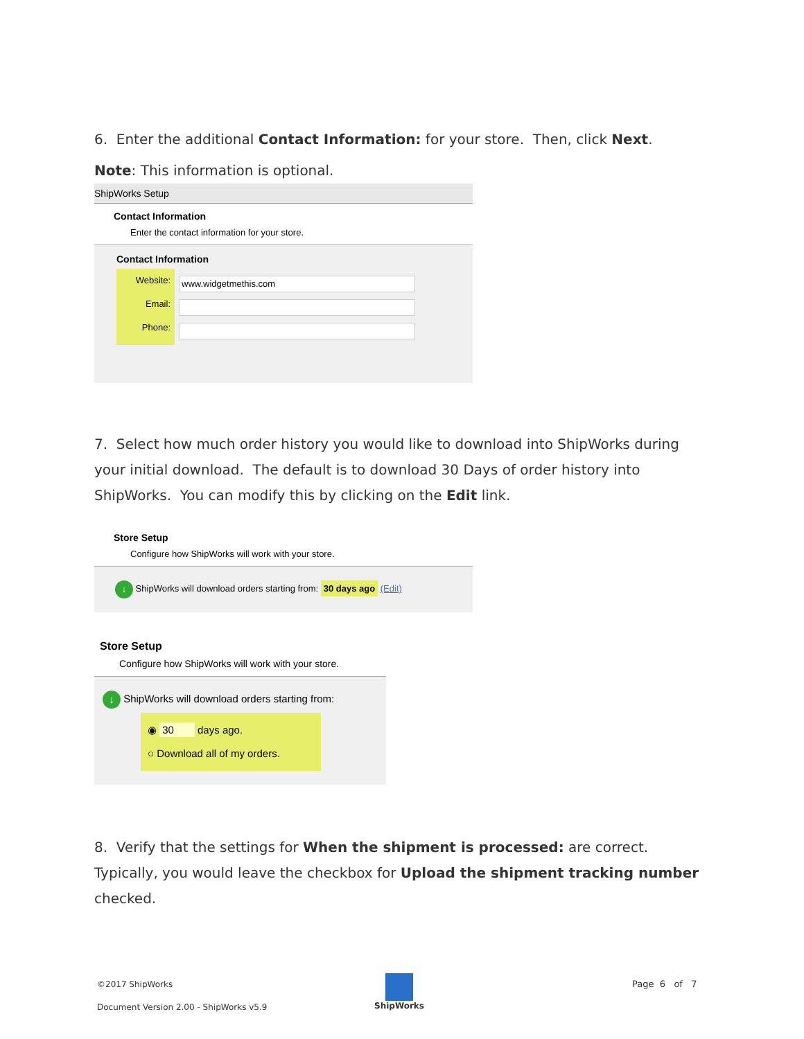6. Enter the additional Contact Information: for your store. Then, click Next.
Note: This information is optional.
ShipWorks Setup
Contact Information
Enter the contact information for your store.
Contact Information
Website:
Email:
Phone:
www.widgetmethis.com
7. Select how much order history you would like to download into ShipWorks during your initial download. The default is to download 30 Days of order history into ShipWorks. You can modify this by clicking on the Edit link.
Store Setup
Configure how ShipWorks will work with your store.
↓ ShipWorks will download orders starting from: 30 days ago (Edit)
Store Setup
Configure how ShipWorks will work with your store.
↓ ShipWorks will download orders starting from:
◉ 30 days ago.
○ Download all of my orders.
8. Verify that the settings for When the shipment is processed: are correct. Typically, you would leave the checkbox for Upload the shipment tracking number checked.
©2017 ShipWorks
Document Version 2.00 - ShipWorks v5.9
ShipWorks
Page 6 of 7